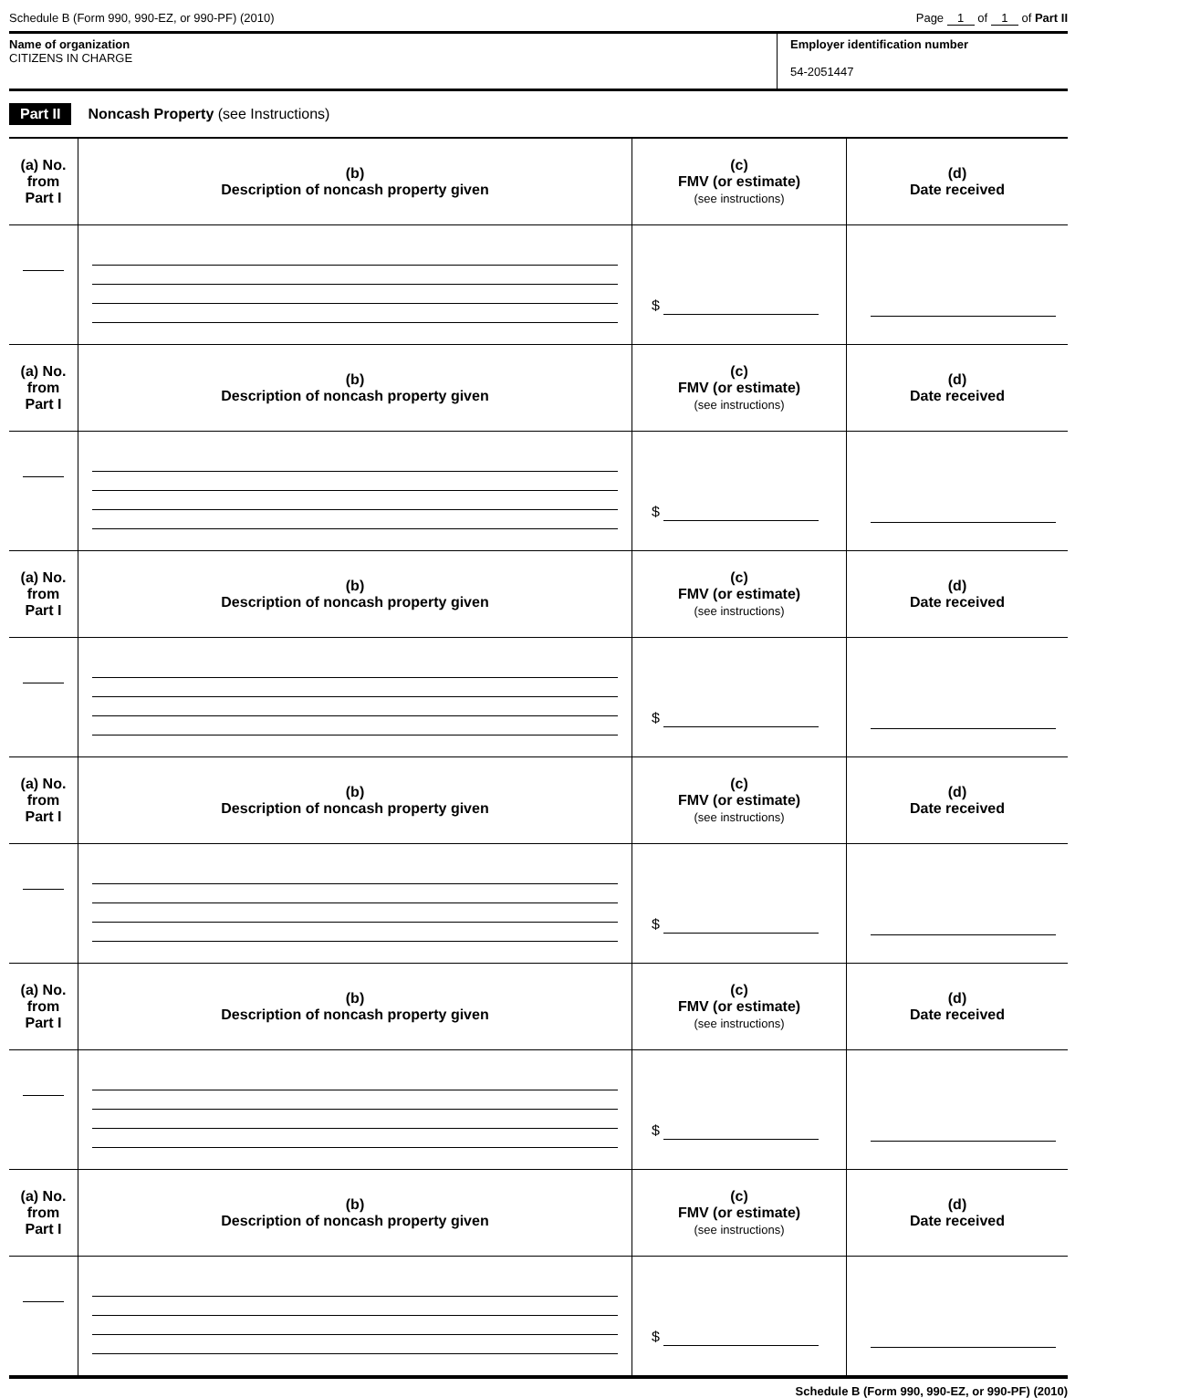Schedule B (Form 990, 990-EZ, or 990-PF) (2010) Page 1 of 1 of Part II
Name of organization
CITIZENS IN CHARGE
Employer identification number
54-2051447
Part II Noncash Property (see Instructions)
| (a) No. from Part I | (b) Description of noncash property given | (c) FMV (or estimate) (see instructions) | (d) Date received |
| --- | --- | --- | --- |
| | | $ | |
| (a) No. from Part I | (b) Description of noncash property given | (c) FMV (or estimate) (see instructions) | (d) Date received |
| | | $ | |
| (a) No. from Part I | (b) Description of noncash property given | (c) FMV (or estimate) (see instructions) | (d) Date received |
| | | $ | |
| (a) No. from Part I | (b) Description of noncash property given | (c) FMV (or estimate) (see instructions) | (d) Date received |
| | | $ | |
| (a) No. from Part I | (b) Description of noncash property given | (c) FMV (or estimate) (see instructions) | (d) Date received |
| | | $ | |
| (a) No. from Part I | (b) Description of noncash property given | (c) FMV (or estimate) (see instructions) | (d) Date received |
| | | $ | |
Schedule B (Form 990, 990-EZ, or 990-PF) (2010)